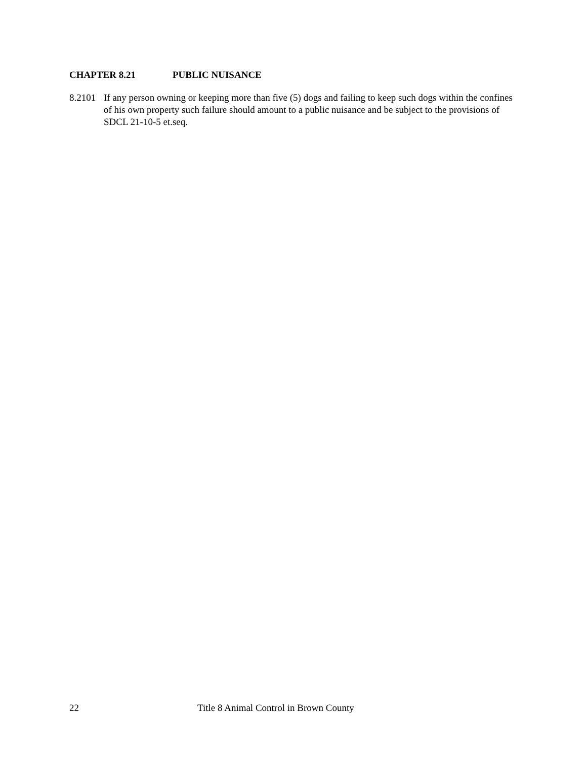CHAPTER 8.21 PUBLIC NUISANCE
8.2101
If any person owning or keeping more than five (5) dogs and failing to keep such dogs within the confines of his own property such failure should amount to a public nuisance and be subject to the provisions of SDCL 21-10-5 et.seq.
22 Title 8 Animal Control in Brown County